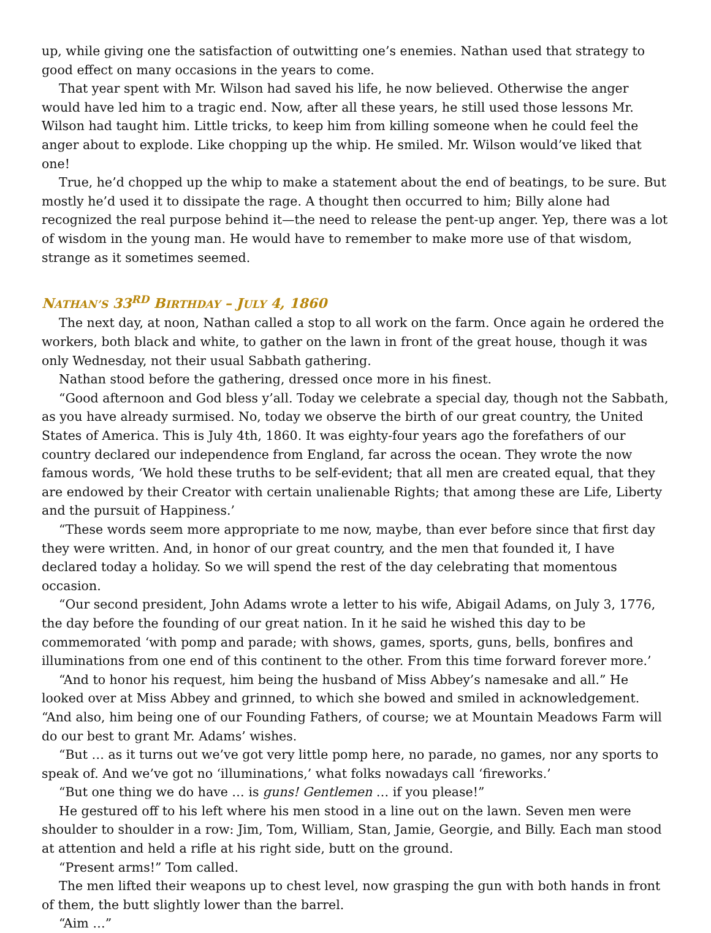up, while giving one the satisfaction of outwitting one’s enemies. Nathan used that strategy to good effect on many occasions in the years to come.
That year spent with Mr. Wilson had saved his life, he now believed. Otherwise the anger would have led him to a tragic end. Now, after all these years, he still used those lessons Mr. Wilson had taught him. Little tricks, to keep him from killing someone when he could feel the anger about to explode. Like chopping up the whip. He smiled. Mr. Wilson would’ve liked that one!
True, he’d chopped up the whip to make a statement about the end of beatings, to be sure. But mostly he’d used it to dissipate the rage. A thought then occurred to him; Billy alone had recognized the real purpose behind it—the need to release the pent-up anger. Yep, there was a lot of wisdom in the young man. He would have to remember to make more use of that wisdom, strange as it sometimes seemed.
NATHAN’S 33<sup>RD</sup> BIRTHDAY – JULY 4, 1860
The next day, at noon, Nathan called a stop to all work on the farm. Once again he ordered the workers, both black and white, to gather on the lawn in front of the great house, though it was only Wednesday, not their usual Sabbath gathering.
Nathan stood before the gathering, dressed once more in his finest.
“Good afternoon and God bless y’all. Today we celebrate a special day, though not the Sabbath, as you have already surmised. No, today we observe the birth of our great country, the United States of America. This is July 4th, 1860. It was eighty-four years ago the forefathers of our country declared our independence from England, far across the ocean. They wrote the now famous words, ‘We hold these truths to be self-evident; that all men are created equal, that they are endowed by their Creator with certain unalienable Rights; that among these are Life, Liberty and the pursuit of Happiness.’
“These words seem more appropriate to me now, maybe, than ever before since that first day they were written. And, in honor of our great country, and the men that founded it, I have declared today a holiday. So we will spend the rest of the day celebrating that momentous occasion.
“Our second president, John Adams wrote a letter to his wife, Abigail Adams, on July 3, 1776, the day before the founding of our great nation. In it he said he wished this day to be commemorated ‘with pomp and parade; with shows, games, sports, guns, bells, bonfires and illuminations from one end of this continent to the other. From this time forward forever more.’
“And to honor his request, him being the husband of Miss Abbey’s namesake and all.” He looked over at Miss Abbey and grinned, to which she bowed and smiled in acknowledgement. “And also, him being one of our Founding Fathers, of course; we at Mountain Meadows Farm will do our best to grant Mr. Adams’ wishes.
“But … as it turns out we’ve got very little pomp here, no parade, no games, nor any sports to speak of. And we’ve got no ‘illuminations,’ what folks nowadays call ‘fireworks.’
“But one thing we do have … is guns! Gentlemen … if you please!”
He gestured off to his left where his men stood in a line out on the lawn. Seven men were shoulder to shoulder in a row: Jim, Tom, William, Stan, Jamie, Georgie, and Billy. Each man stood at attention and held a rifle at his right side, butt on the ground.
“Present arms!” Tom called.
The men lifted their weapons up to chest level, now grasping the gun with both hands in front of them, the butt slightly lower than the barrel.
“Aim …”